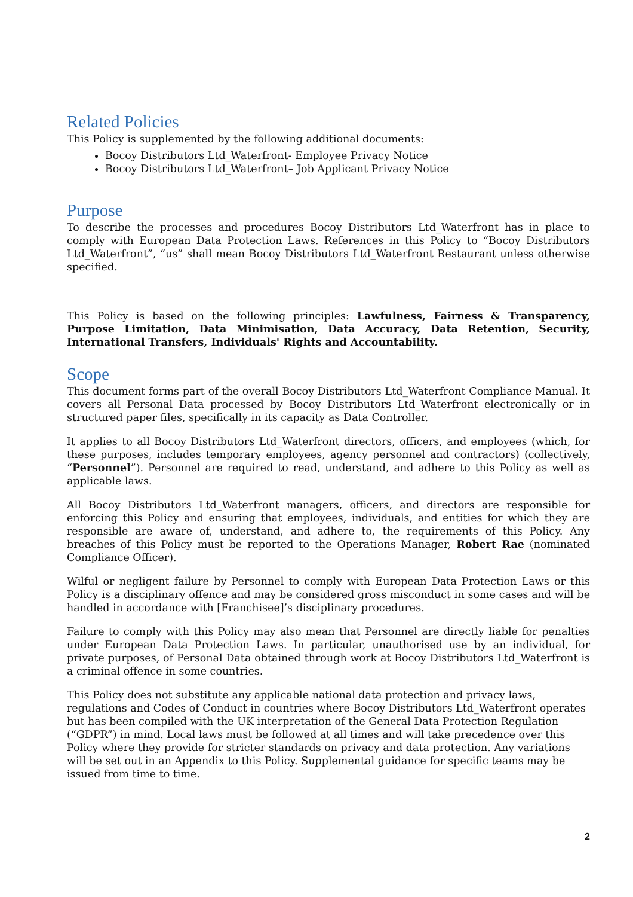Related Policies
This Policy is supplemented by the following additional documents:
Bocoy Distributors Ltd_Waterfront- Employee Privacy Notice
Bocoy Distributors Ltd_Waterfront– Job Applicant Privacy Notice
Purpose
To describe the processes and procedures Bocoy Distributors Ltd_Waterfront has in place to comply with European Data Protection Laws. References in this Policy to “Bocoy Distributors Ltd_Waterfront”, “us” shall mean Bocoy Distributors Ltd_Waterfront Restaurant unless otherwise specified.
This Policy is based on the following principles: Lawfulness, Fairness & Transparency, Purpose Limitation, Data Minimisation, Data Accuracy, Data Retention, Security, International Transfers, Individuals' Rights and Accountability.
Scope
This document forms part of the overall Bocoy Distributors Ltd_Waterfront Compliance Manual. It covers all Personal Data processed by Bocoy Distributors Ltd_Waterfront electronically or in structured paper files, specifically in its capacity as Data Controller.
It applies to all Bocoy Distributors Ltd_Waterfront directors, officers, and employees (which, for these purposes, includes temporary employees, agency personnel and contractors) (collectively, “Personnel”). Personnel are required to read, understand, and adhere to this Policy as well as applicable laws.
All Bocoy Distributors Ltd_Waterfront managers, officers, and directors are responsible for enforcing this Policy and ensuring that employees, individuals, and entities for which they are responsible are aware of, understand, and adhere to, the requirements of this Policy. Any breaches of this Policy must be reported to the Operations Manager, Robert Rae (nominated Compliance Officer).
Wilful or negligent failure by Personnel to comply with European Data Protection Laws or this Policy is a disciplinary offence and may be considered gross misconduct in some cases and will be handled in accordance with [Franchisee]’s disciplinary procedures.
Failure to comply with this Policy may also mean that Personnel are directly liable for penalties under European Data Protection Laws. In particular, unauthorised use by an individual, for private purposes, of Personal Data obtained through work at Bocoy Distributors Ltd_Waterfront is a criminal offence in some countries.
This Policy does not substitute any applicable national data protection and privacy laws, regulations and Codes of Conduct in countries where Bocoy Distributors Ltd_Waterfront operates but has been compiled with the UK interpretation of the General Data Protection Regulation (“GDPR”) in mind. Local laws must be followed at all times and will take precedence over this Policy where they provide for stricter standards on privacy and data protection. Any variations will be set out in an Appendix to this Policy. Supplemental guidance for specific teams may be issued from time to time.
2